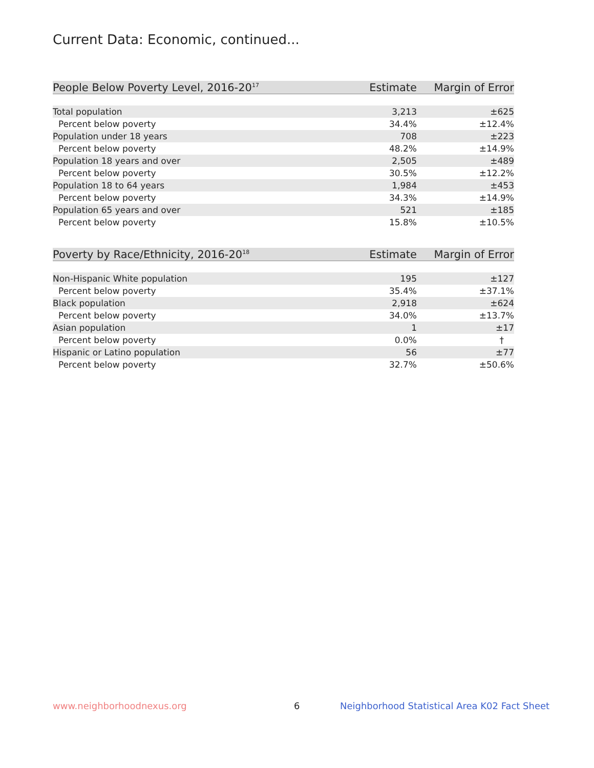Current Data: Economic, continued...
| People Below Poverty Level, 2016-20<sup>17</sup> | Estimate | Margin of Error |
| --- | --- | --- |
| Total population | 3,213 | ±625 |
| Percent below poverty | 34.4% | ±12.4% |
| Population under 18 years | 708 | ±223 |
| Percent below poverty | 48.2% | ±14.9% |
| Population 18 years and over | 2,505 | ±489 |
| Percent below poverty | 30.5% | ±12.2% |
| Population 18 to 64 years | 1,984 | ±453 |
| Percent below poverty | 34.3% | ±14.9% |
| Population 65 years and over | 521 | ±185 |
| Percent below poverty | 15.8% | ±10.5% |
| Poverty by Race/Ethnicity, 2016-20<sup>18</sup> | Estimate | Margin of Error |
| --- | --- | --- |
| Non-Hispanic White population | 195 | ±127 |
| Percent below poverty | 35.4% | ±37.1% |
| Black population | 2,918 | ±624 |
| Percent below poverty | 34.0% | ±13.7% |
| Asian population | 1 | ±17 |
| Percent below poverty | 0.0% | † |
| Hispanic or Latino population | 56 | ±77 |
| Percent below poverty | 32.7% | ±50.6% |
www.neighborhoodnexus.org 6
Neighborhood Statistical Area K02 Fact Sheet